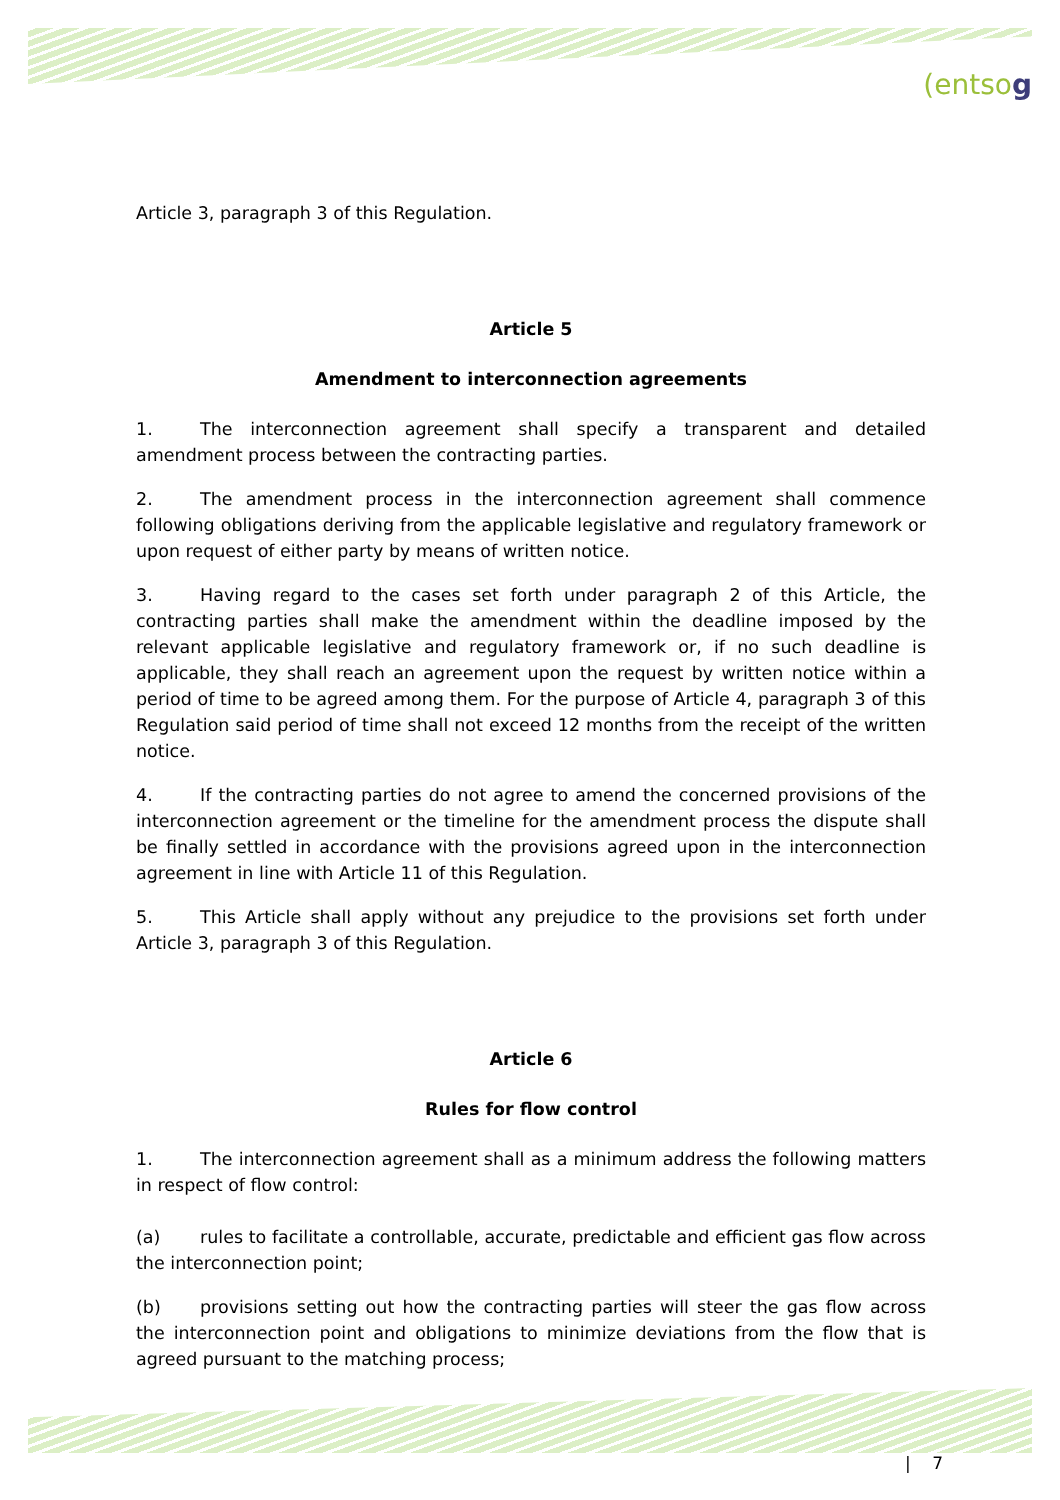(entsog
Article 3, paragraph 3 of this Regulation.
Article 5
Amendment to interconnection agreements
1. The interconnection agreement shall specify a transparent and detailed amendment process between the contracting parties.
2. The amendment process in the interconnection agreement shall commence following obligations deriving from the applicable legislative and regulatory framework or upon request of either party by means of written notice.
3. Having regard to the cases set forth under paragraph 2 of this Article, the contracting parties shall make the amendment within the deadline imposed by the relevant applicable legislative and regulatory framework or, if no such deadline is applicable, they shall reach an agreement upon the request by written notice within a period of time to be agreed among them. For the purpose of Article 4, paragraph 3 of this Regulation said period of time shall not exceed 12 months from the receipt of the written notice.
4. If the contracting parties do not agree to amend the concerned provisions of the interconnection agreement or the timeline for the amendment process the dispute shall be finally settled in accordance with the provisions agreed upon in the interconnection agreement in line with Article 11 of this Regulation.
5. This Article shall apply without any prejudice to the provisions set forth under Article 3, paragraph 3 of this Regulation.
Article 6
Rules for flow control
1. The interconnection agreement shall as a minimum address the following matters in respect of flow control:
(a) rules to facilitate a controllable, accurate, predictable and efficient gas flow across the interconnection point;
(b) provisions setting out how the contracting parties will steer the gas flow across the interconnection point and obligations to minimize deviations from the flow that is agreed pursuant to the matching process;
| 7